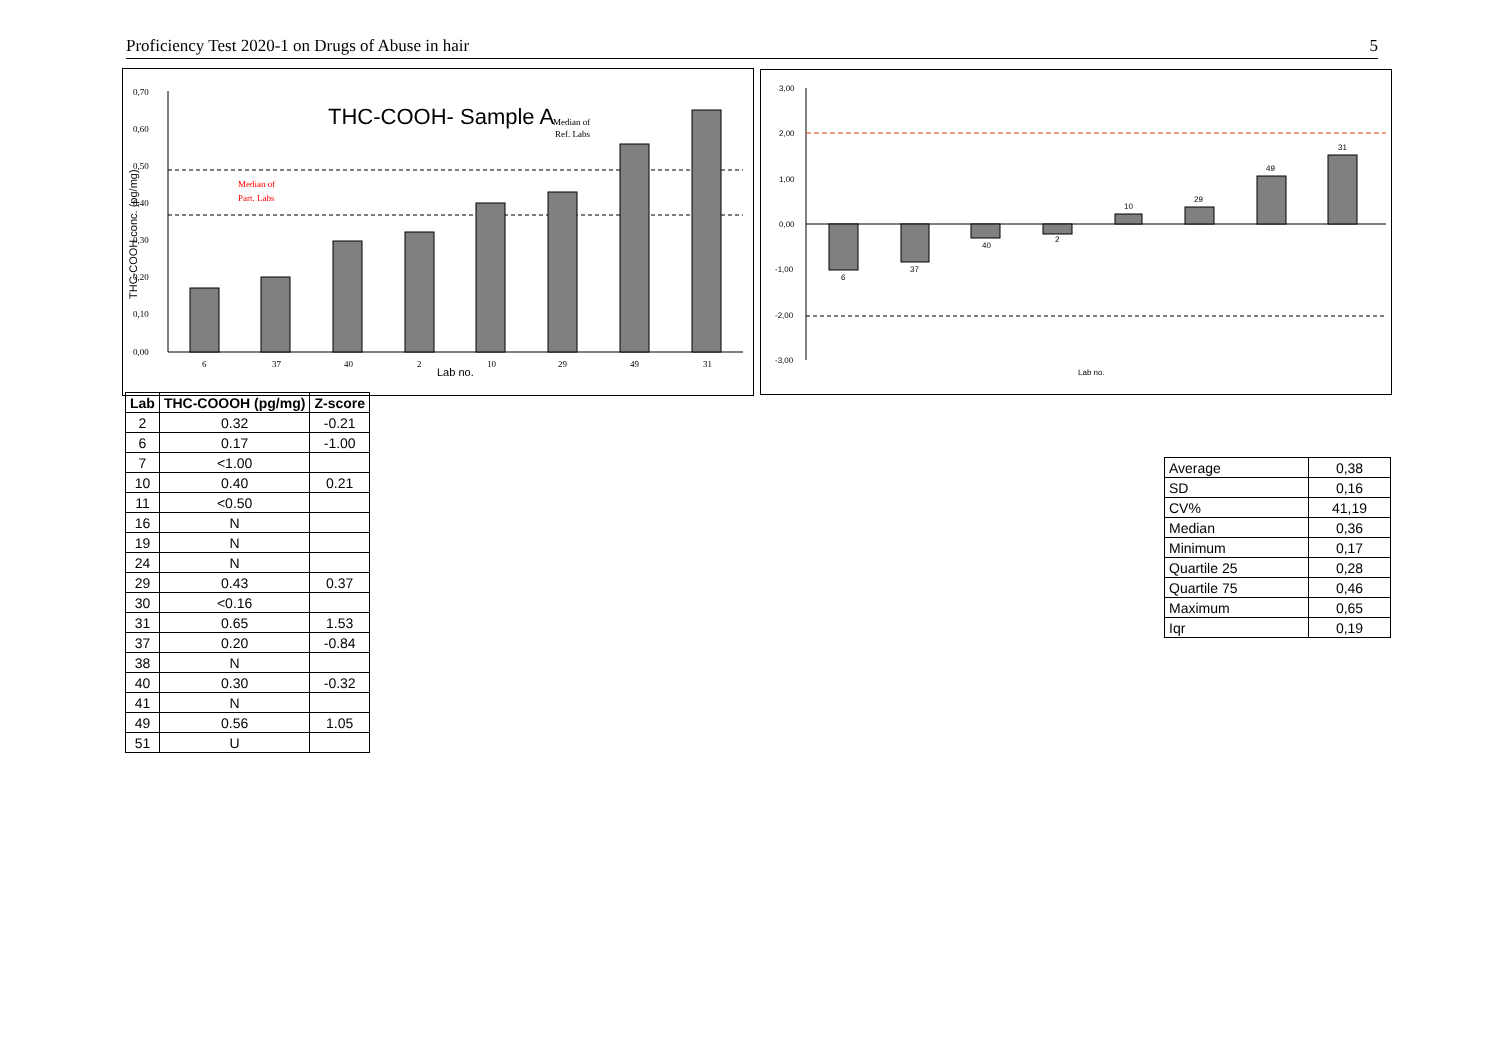Proficiency Test 2020-1 on Drugs of Abuse in hair 5
THC-COOH- Sample A
Median of
Ref. Labs
Median of
Part. Labs
THC-COOH conc. (pg/mg)
0,70
0,60
0,50
0,40
0,30
0,20
0,10
0,00
6
37
40
2
Lab no.
10
29
49
31
3,00
2,00
1,00
0,00
-1,00
-2,00
-3,00
6
37
40
2
10
29
49
31
Lab no.
| Lab | THC-COOOH (pg/mg) | Z-score |
| --- | --- | --- |
| 2 | 0.32 | -0.21 |
| 6 | 0.17 | -1.00 |
| 7 | <1.00 | |
| 10 | 0.40 | 0.21 |
| 11 | <0.50 | |
| 16 | N | |
| 19 | N | |
| 24 | N | |
| 29 | 0.43 | 0.37 |
| 30 | <0.16 | |
| 31 | 0.65 | 1.53 |
| 37 | 0.20 | -0.84 |
| 38 | N | |
| 40 | 0.30 | -0.32 |
| 41 | N | |
| 49 | 0.56 | 1.05 |
| 51 | U | |
| Average | 0,38 |
| SD | 0,16 |
| CV% | 41,19 |
| Median | 0,36 |
| Minimum | 0,17 |
| Quartile 25 | 0,28 |
| Quartile 75 | 0,46 |
| Maximum | 0,65 |
| Iqr | 0,19 |